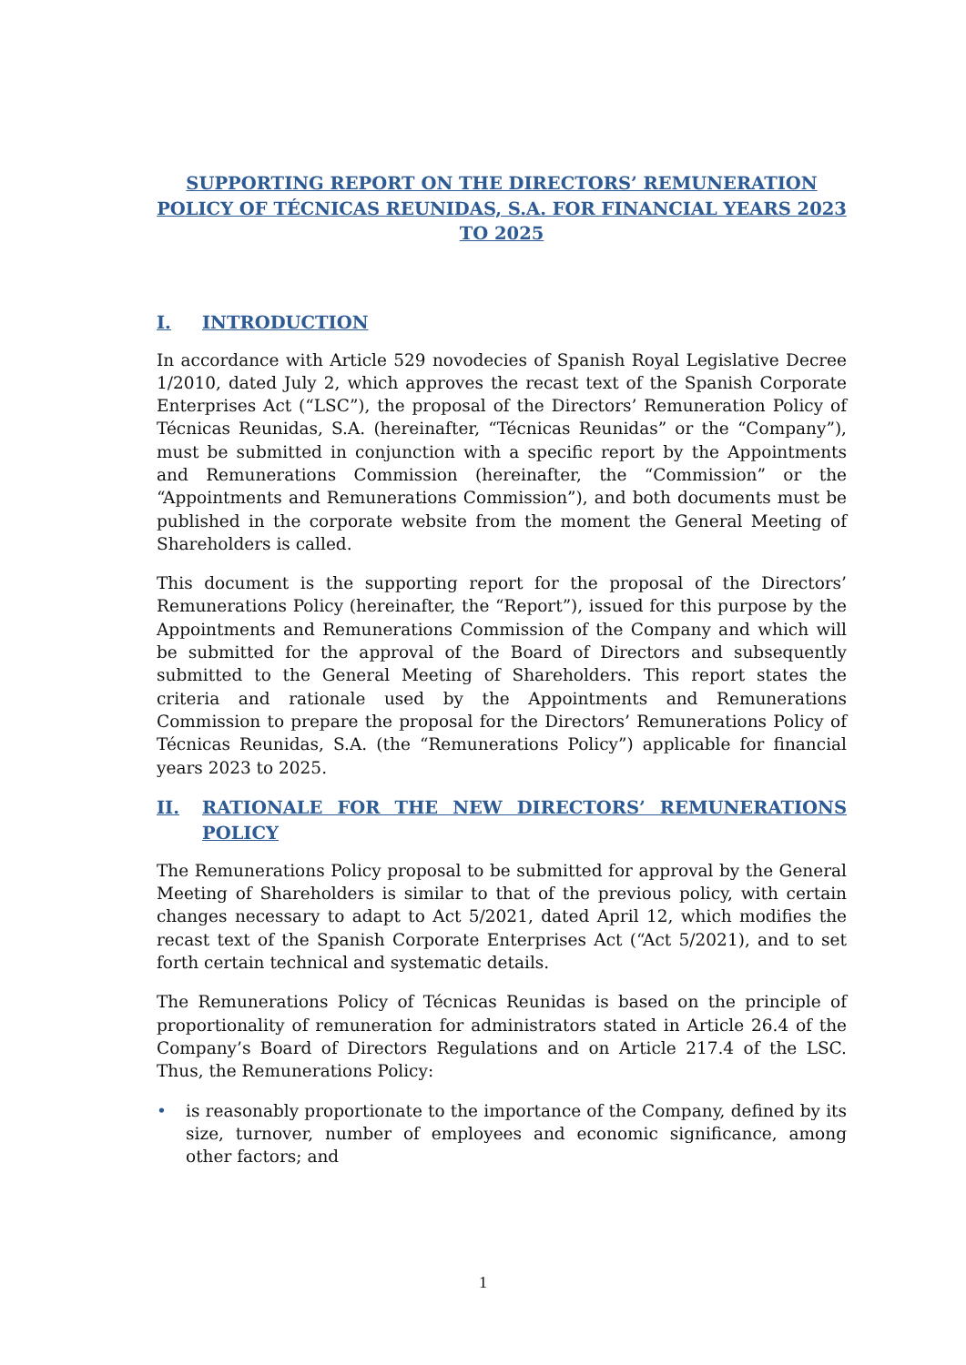SUPPORTING REPORT ON THE DIRECTORS’ REMUNERATION POLICY OF TÉCNICAS REUNIDAS, S.A. FOR FINANCIAL YEARS 2023 TO 2025
I. INTRODUCTION
In accordance with Article 529 novodecies of Spanish Royal Legislative Decree 1/2010, dated July 2, which approves the recast text of the Spanish Corporate Enterprises Act (“LSC”), the proposal of the Directors’ Remuneration Policy of Técnicas Reunidas, S.A. (hereinafter, “Técnicas Reunidas” or the “Company”), must be submitted in conjunction with a specific report by the Appointments and Remunerations Commission (hereinafter, the “Commission” or the “Appointments and Remunerations Commission”), and both documents must be published in the corporate website from the moment the General Meeting of Shareholders is called.
This document is the supporting report for the proposal of the Directors’ Remunerations Policy (hereinafter, the “Report”), issued for this purpose by the Appointments and Remunerations Commission of the Company and which will be submitted for the approval of the Board of Directors and subsequently submitted to the General Meeting of Shareholders. This report states the criteria and rationale used by the Appointments and Remunerations Commission to prepare the proposal for the Directors’ Remunerations Policy of Técnicas Reunidas, S.A. (the “Remunerations Policy”) applicable for financial years 2023 to 2025.
II. RATIONALE FOR THE NEW DIRECTORS’ REMUNERATIONS POLICY
The Remunerations Policy proposal to be submitted for approval by the General Meeting of Shareholders is similar to that of the previous policy, with certain changes necessary to adapt to Act 5/2021, dated April 12, which modifies the recast text of the Spanish Corporate Enterprises Act (“Act 5/2021), and to set forth certain technical and systematic details.
The Remunerations Policy of Técnicas Reunidas is based on the principle of proportionality of remuneration for administrators stated in Article 26.4 of the Company’s Board of Directors Regulations and on Article 217.4 of the LSC. Thus, the Remunerations Policy:
• is reasonably proportionate to the importance of the Company, defined by its size, turnover, number of employees and economic significance, among other factors; and
1